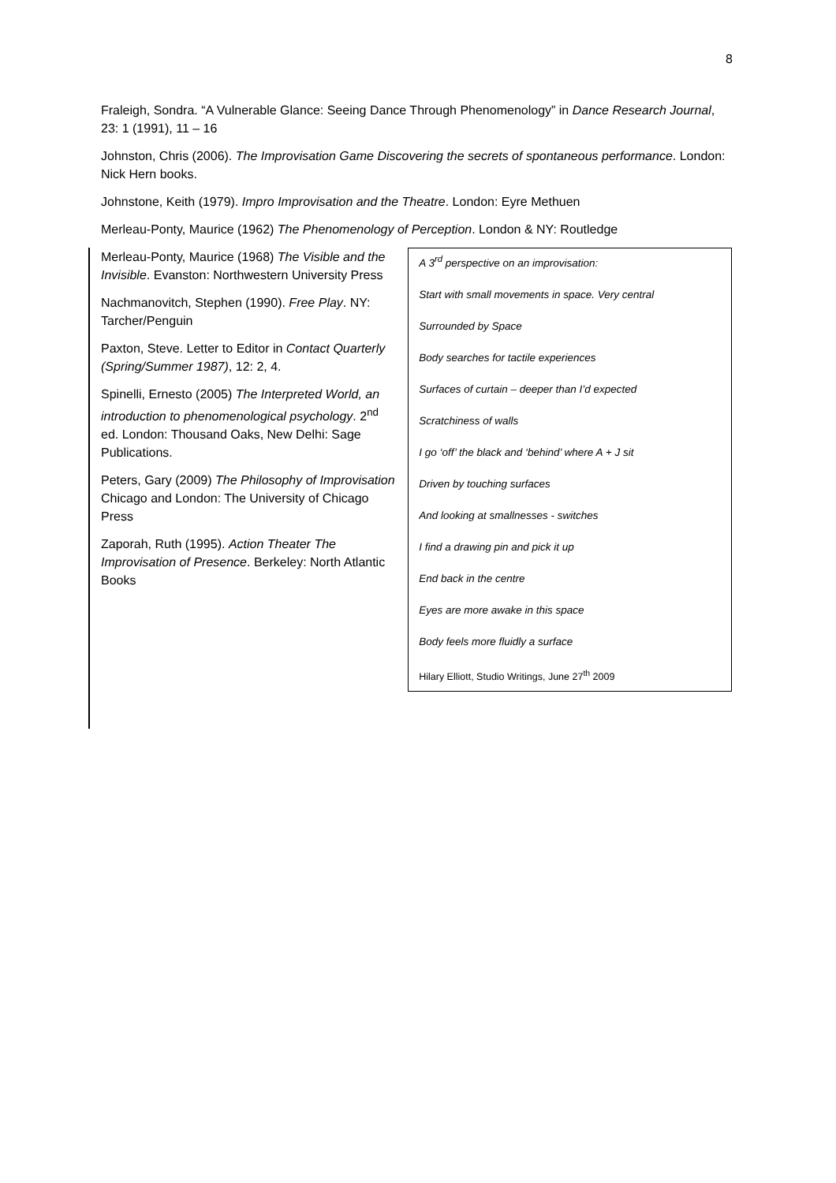8
Fraleigh, Sondra. “A Vulnerable Glance: Seeing Dance Through Phenomenology” in Dance Research Journal, 23: 1 (1991), 11 – 16
Johnston, Chris (2006). The Improvisation Game Discovering the secrets of spontaneous performance. London: Nick Hern books.
Johnstone, Keith (1979). Impro Improvisation and the Theatre. London: Eyre Methuen
Merleau-Ponty, Maurice (1962) The Phenomenology of Perception. London & NY: Routledge
Merleau-Ponty, Maurice (1968) The Visible and the Invisible. Evanston: Northwestern University Press
Nachmanovitch, Stephen (1990). Free Play. NY: Tarcher/Penguin
Paxton, Steve. Letter to Editor in Contact Quarterly (Spring/Summer 1987), 12: 2, 4.
Spinelli, Ernesto (2005) The Interpreted World, an introduction to phenomenological psychology. 2<sup>nd</sup> ed. London: Thousand Oaks, New Delhi: Sage Publications.
Peters, Gary (2009) The Philosophy of Improvisation
Chicago and London: The University of Chicago Press
Zaporah, Ruth (1995). Action Theater The Improvisation of Presence. Berkeley: North Atlantic Books
A 3<sup>rd</sup> perspective on an improvisation:
Start with small movements in space. Very central
Surrounded by Space
Body searches for tactile experiences
Surfaces of curtain – deeper than I’d expected
Scratchiness of walls
I go ‘off’ the black and ‘behind’ where A + J sit
Driven by touching surfaces
And looking at smallnesses - switches
I find a drawing pin and pick it up
End back in the centre
Eyes are more awake in this space
Body feels more fluidly a surface
Hilary Elliott, Studio Writings, June 27<sup>th</sup> 2009